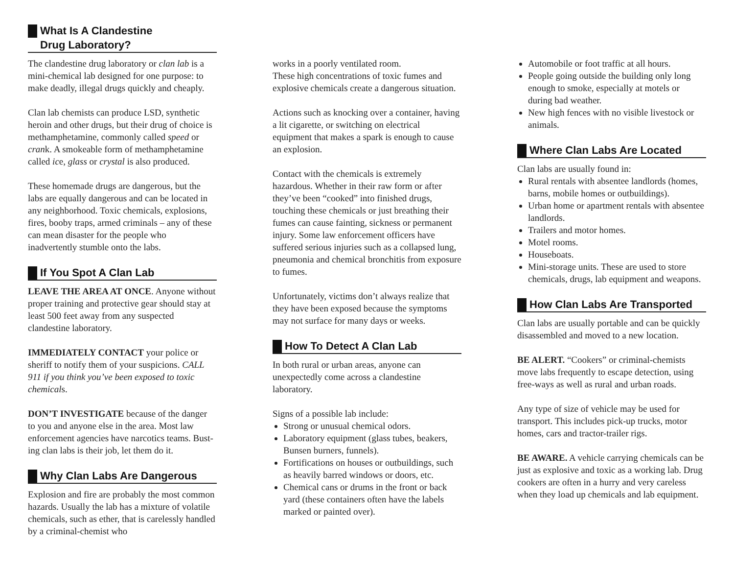What Is A Clandestine
Drug Laboratory?
The clandestine drug laboratory or clan lab is a mini-chemical lab designed for one purpose: to make deadly, illegal drugs quickly and cheaply.
Clan lab chemists can produce LSD, synthetic heroin and other drugs, but their drug of choice is methamphetamine, commonly called speed or crank. A smokeable form of methamphetamine called ice, glass or crystal is also produced.
These homemade drugs are dangerous, but the labs are equally dangerous and can be located in any neighborhood. Toxic chemicals, explosions, fires, booby traps, armed criminals – any of these can mean disaster for the people who inadvertently stumble onto the labs.
If You Spot A Clan Lab
LEAVE THE AREA AT ONCE. Anyone without proper training and protective gear should stay at least 500 feet away from any suspected clandestine laboratory.
IMMEDIATELY CONTACT your police or sheriff to notify them of your suspicions. CALL 911 if you think you’ve been exposed to toxic chemicals.
DON’T INVESTIGATE because of the danger
to you and anyone else in the area. Most law enforcement agencies have narcotics teams. Bust-ing clan labs is their job, let them do it.
Why Clan Labs Are Dangerous
Explosion and fire are probably the most common hazards. Usually the lab has a mixture of volatile chemicals, such as ether, that is carelessly handled by a criminal-chemist who
works in a poorly ventilated room.
These high concentrations of toxic fumes and explosive chemicals create a dangerous situation.
Actions such as knocking over a container, having a lit cigarette, or switching on electrical equipment that makes a spark is enough to cause an explosion.
Contact with the chemicals is extremely hazardous. Whether in their raw form or after they’ve been “cooked” into finished drugs, touching these chemicals or just breathing their fumes can cause fainting, sickness or permanent injury. Some law enforcement officers have suffered serious injuries such as a collapsed lung, pneumonia and chemical bronchitis from exposure to fumes.
Unfortunately, victims don’t always realize that they have been exposed because the symptoms may not surface for many days or weeks.
How To Detect A Clan Lab
In both rural or urban areas, anyone can unexpectedly come across a clandestine laboratory.
Signs of a possible lab include:
Strong or unusual chemical odors.
Laboratory equipment (glass tubes, beakers, Bunsen burners, funnels).
Fortifications on houses or outbuildings, such as heavily barred windows or doors, etc.
Chemical cans or drums in the front or back yard (these containers often have the labels marked or painted over).
Automobile or foot traffic at all hours.
People going outside the building only long enough to smoke, especially at motels or during bad weather.
New high fences with no visible livestock or animals.
Where Clan Labs Are Located
Clan labs are usually found in:
Rural rentals with absentee landlords (homes, barns, mobile homes or outbuildings).
Urban home or apartment rentals with absentee landlords.
Trailers and motor homes.
Motel rooms.
Houseboats.
Mini-storage units. These are used to store chemicals, drugs, lab equipment and weapons.
How Clan Labs Are Transported
Clan labs are usually portable and can be quickly disassembled and moved to a new location.
BE ALERT. “Cookers” or criminal-chemists move labs frequently to escape detection, using free-ways as well as rural and urban roads.
Any type of size of vehicle may be used for transport. This includes pick-up trucks, motor homes, cars and tractor-trailer rigs.
BE AWARE. A vehicle carrying chemicals can be just as explosive and toxic as a working lab. Drug cookers are often in a hurry and very careless when they load up chemicals and lab equipment.